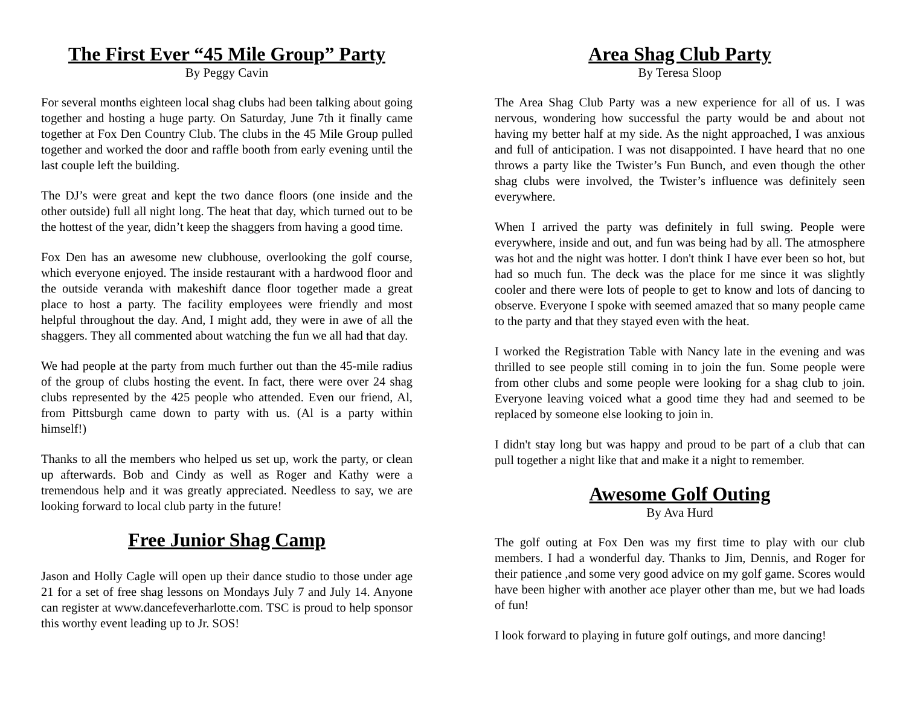The First Ever “45 Mile Group” Party
By Peggy Cavin
For several months eighteen local shag clubs had been talking about going together and hosting a huge party. On Saturday, June 7th it finally came together at Fox Den Country Club. The clubs in the 45 Mile Group pulled together and worked the door and raffle booth from early evening until the last couple left the building.
The DJ’s were great and kept the two dance floors (one inside and the other outside) full all night long. The heat that day, which turned out to be the hottest of the year, didn’t keep the shaggers from having a good time.
Fox Den has an awesome new clubhouse, overlooking the golf course, which everyone enjoyed. The inside restaurant with a hardwood floor and the outside veranda with makeshift dance floor together made a great place to host a party. The facility employees were friendly and most helpful throughout the day. And, I might add, they were in awe of all the shaggers. They all commented about watching the fun we all had that day.
We had people at the party from much further out than the 45-mile radius of the group of clubs hosting the event. In fact, there were over 24 shag clubs represented by the 425 people who attended. Even our friend, Al, from Pittsburgh came down to party with us. (Al is a party within himself!)
Thanks to all the members who helped us set up, work the party, or clean up afterwards. Bob and Cindy as well as Roger and Kathy were a tremendous help and it was greatly appreciated. Needless to say, we are looking forward to local club party in the future!
Free Junior Shag Camp
Jason and Holly Cagle will open up their dance studio to those under age 21 for a set of free shag lessons on Mondays July 7 and July 14. Anyone can register at www.dancefeverharlotte.com. TSC is proud to help sponsor this worthy event leading up to Jr. SOS!
Area Shag Club Party
By Teresa Sloop
The Area Shag Club Party was a new experience for all of us. I was nervous, wondering how successful the party would be and about not having my better half at my side. As the night approached, I was anxious and full of anticipation. I was not disappointed. I have heard that no one throws a party like the Twister’s Fun Bunch, and even though the other shag clubs were involved, the Twister’s influence was definitely seen everywhere.
When I arrived the party was definitely in full swing. People were everywhere, inside and out, and fun was being had by all. The atmosphere was hot and the night was hotter. I don't think I have ever been so hot, but had so much fun. The deck was the place for me since it was slightly cooler and there were lots of people to get to know and lots of dancing to observe. Everyone I spoke with seemed amazed that so many people came to the party and that they stayed even with the heat.
I worked the Registration Table with Nancy late in the evening and was thrilled to see people still coming in to join the fun. Some people were from other clubs and some people were looking for a shag club to join. Everyone leaving voiced what a good time they had and seemed to be replaced by someone else looking to join in.
I didn't stay long but was happy and proud to be part of a club that can pull together a night like that and make it a night to remember.
Awesome Golf Outing
By Ava Hurd
The golf outing at Fox Den was my first time to play with our club members. I had a wonderful day. Thanks to Jim, Dennis, and Roger for their patience ,and some very good advice on my golf game. Scores would have been higher with another ace player other than me, but we had loads of fun!
I look forward to playing in future golf outings, and more dancing!